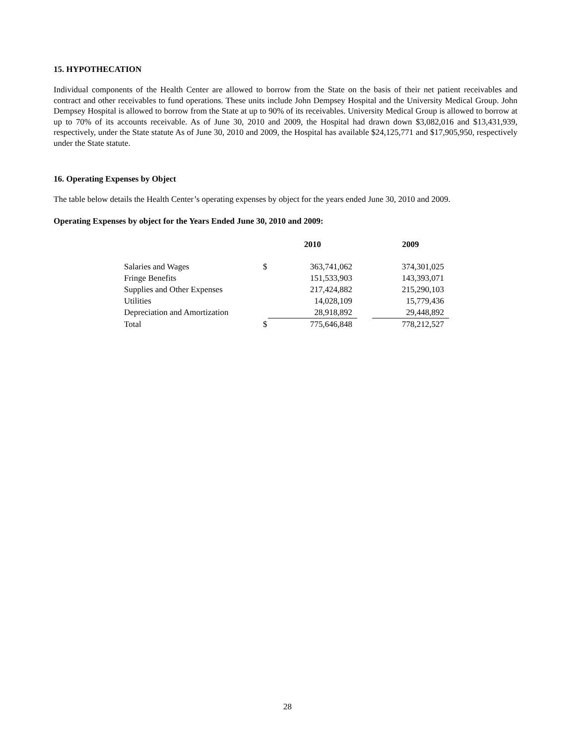15. HYPOTHECATION
Individual components of the Health Center are allowed to borrow from the State on the basis of their net patient receivables and contract and other receivables to fund operations. These units include John Dempsey Hospital and the University Medical Group. John Dempsey Hospital is allowed to borrow from the State at up to 90% of its receivables. University Medical Group is allowed to borrow at up to 70% of its accounts receivable. As of June 30, 2010 and 2009, the Hospital had drawn down $3,082,016 and $13,431,939, respectively, under the State statute As of June 30, 2010 and 2009, the Hospital has available $24,125,771 and $17,905,950, respectively under the State statute.
16. Operating Expenses by Object
The table below details the Health Center’s operating expenses by object for the years ended June 30, 2010 and 2009.
Operating Expenses by object for the Years Ended June 30, 2010 and 2009:
| | | 2010 | | 2009 |
| --- | --- | --- | --- | --- |
| Salaries and Wages | $ | 363,741,062 | | 374,301,025 |
| Fringe Benefits | | 151,533,903 | | 143,393,071 |
| Supplies and Other Expenses | | 217,424,882 | | 215,290,103 |
| Utilities | | 14,028,109 | | 15,779,436 |
| Depreciation and Amortization | | 28,918,892 | | 29,448,892 |
| Total | $ | 775,646,848 | | 778,212,527 |
28